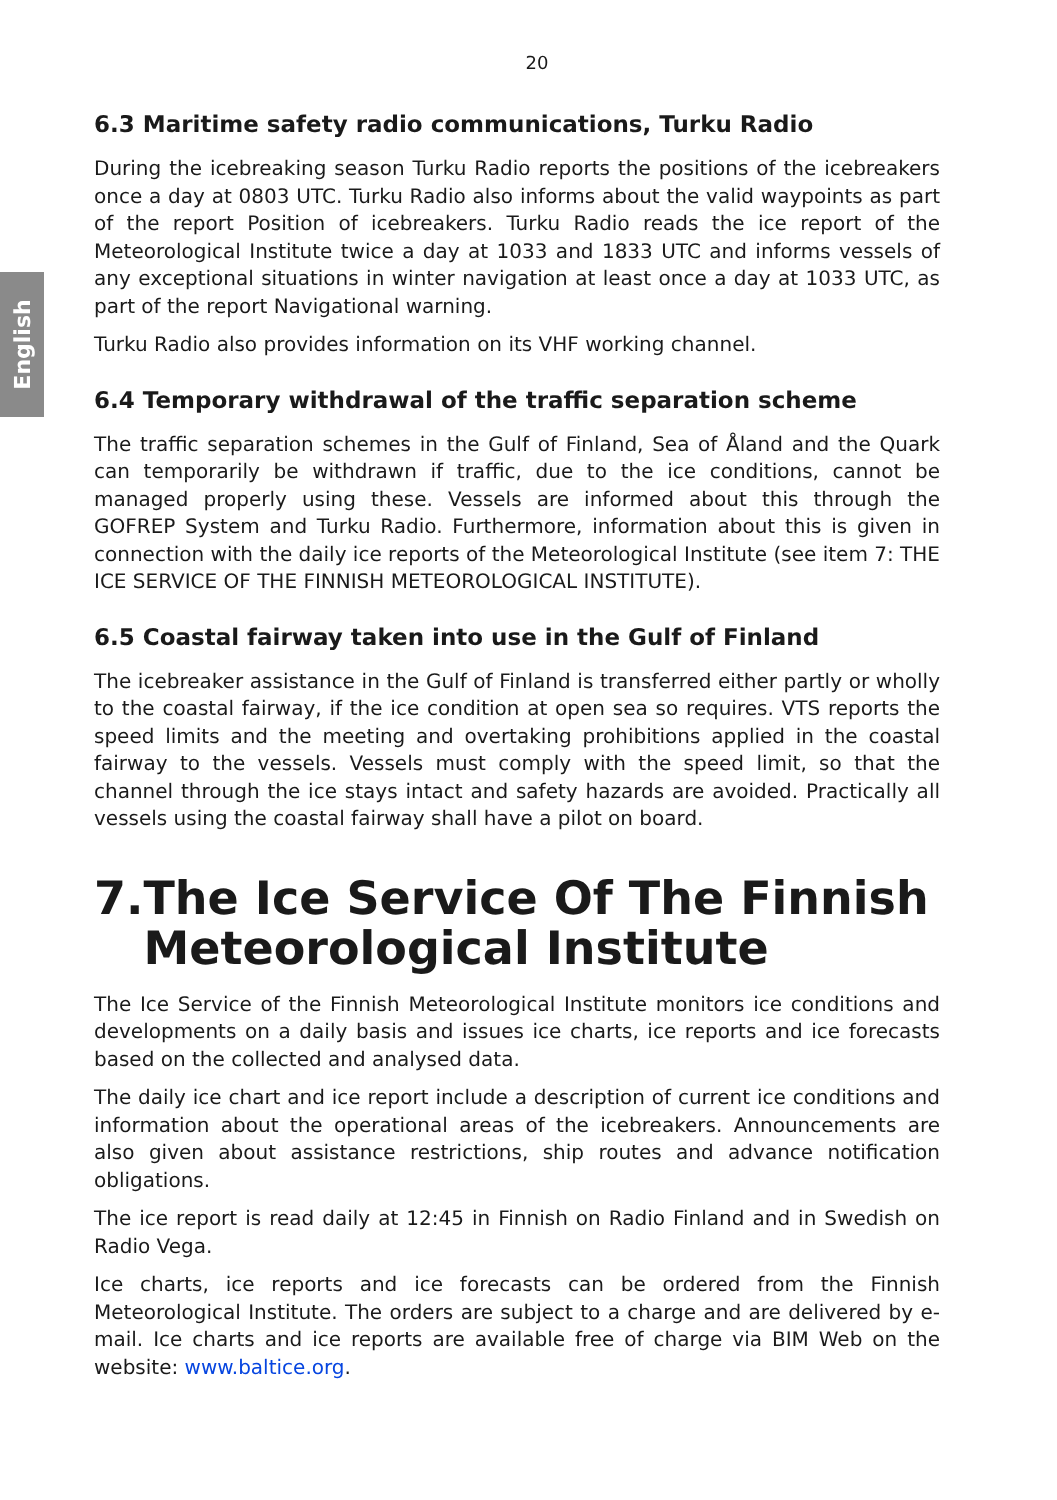English
20
6.3 Maritime safety radio communications, Turku Radio
During the icebreaking season Turku Radio reports the positions of the icebreakers once a day at 0803 UTC. Turku Radio also informs about the valid waypoints as part of the report Position of icebreakers. Turku Radio reads the ice report of the Meteorological Institute twice a day at 1033 and 1833 UTC and informs vessels of any exceptional situations in winter navigation at least once a day at 1033 UTC, as part of the report Navigational warning.
Turku Radio also provides information on its VHF working channel.
6.4 Temporary withdrawal of the traffic separation scheme
The traffic separation schemes in the Gulf of Finland, Sea of Åland and the Quark can temporarily be withdrawn if traffic, due to the ice conditions, cannot be managed properly using these. Vessels are informed about this through the GOFREP System and Turku Radio. Furthermore, information about this is given in connection with the daily ice reports of the Meteorological Institute (see item 7: THE ICE SERVICE OF THE FINNISH METEOROLOGICAL INSTITUTE).
6.5 Coastal fairway taken into use in the Gulf of Finland
The icebreaker assistance in the Gulf of Finland is transferred either partly or wholly to the coastal fairway, if the ice condition at open sea so requires. VTS reports the speed limits and the meeting and overtaking prohibitions applied in the coastal fairway to the vessels. Vessels must comply with the speed limit, so that the channel through the ice stays intact and safety hazards are avoided. Practically all vessels using the coastal fairway shall have a pilot on board.
7. The Ice Service Of The Finnish Meteorological Institute
The Ice Service of the Finnish Meteorological Institute monitors ice conditions and developments on a daily basis and issues ice charts, ice reports and ice forecasts based on the collected and analysed data.
The daily ice chart and ice report include a description of current ice conditions and information about the operational areas of the icebreakers. Announcements are also given about assistance restrictions, ship routes and advance notification obligations.
The ice report is read daily at 12:45 in Finnish on Radio Finland and in Swedish on Radio Vega.
Ice charts, ice reports and ice forecasts can be ordered from the Finnish Meteorological Institute. The orders are subject to a charge and are delivered by e-mail. Ice charts and ice reports are available free of charge via BIM Web on the website: www.baltice.org.